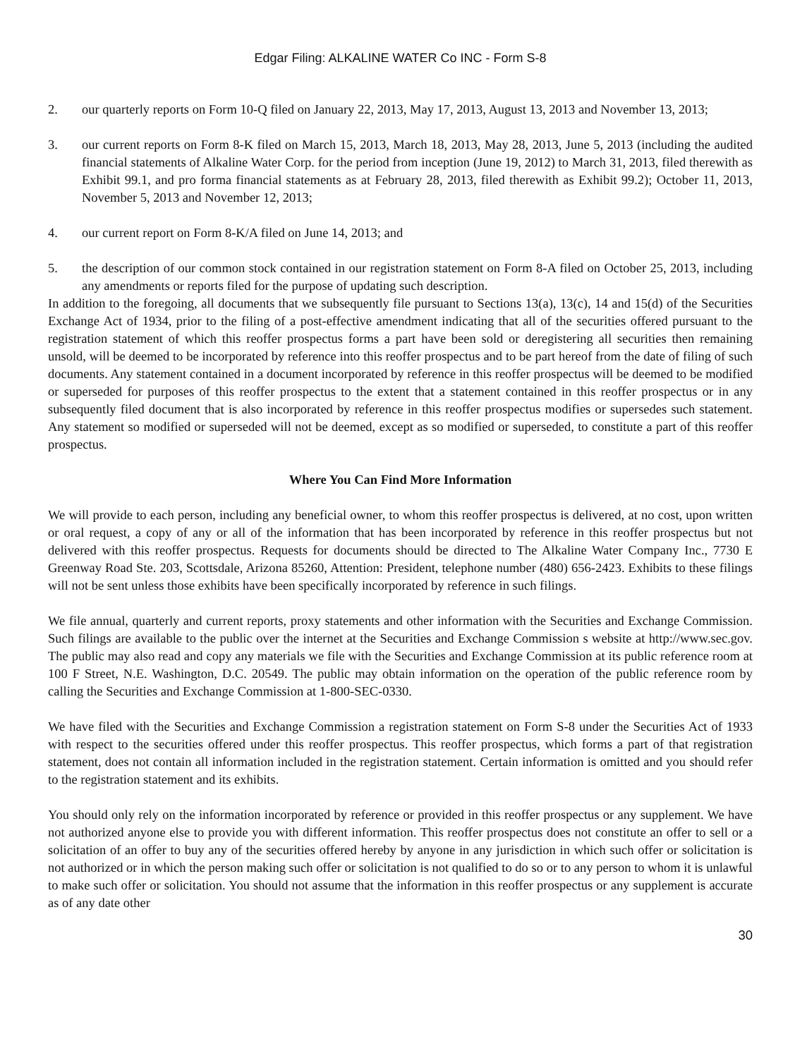Edgar Filing: ALKALINE WATER Co INC - Form S-8
2. our quarterly reports on Form 10-Q filed on January 22, 2013, May 17, 2013, August 13, 2013 and November 13, 2013;
3. our current reports on Form 8-K filed on March 15, 2013, March 18, 2013, May 28, 2013, June 5, 2013 (including the audited financial statements of Alkaline Water Corp. for the period from inception (June 19, 2012) to March 31, 2013, filed therewith as Exhibit 99.1, and pro forma financial statements as at February 28, 2013, filed therewith as Exhibit 99.2); October 11, 2013, November 5, 2013 and November 12, 2013;
4. our current report on Form 8-K/A filed on June 14, 2013; and
5. the description of our common stock contained in our registration statement on Form 8-A filed on October 25, 2013, including any amendments or reports filed for the purpose of updating such description.
In addition to the foregoing, all documents that we subsequently file pursuant to Sections 13(a), 13(c), 14 and 15(d) of the Securities Exchange Act of 1934, prior to the filing of a post-effective amendment indicating that all of the securities offered pursuant to the registration statement of which this reoffer prospectus forms a part have been sold or deregistering all securities then remaining unsold, will be deemed to be incorporated by reference into this reoffer prospectus and to be part hereof from the date of filing of such documents. Any statement contained in a document incorporated by reference in this reoffer prospectus will be deemed to be modified or superseded for purposes of this reoffer prospectus to the extent that a statement contained in this reoffer prospectus or in any subsequently filed document that is also incorporated by reference in this reoffer prospectus modifies or supersedes such statement. Any statement so modified or superseded will not be deemed, except as so modified or superseded, to constitute a part of this reoffer prospectus.
Where You Can Find More Information
We will provide to each person, including any beneficial owner, to whom this reoffer prospectus is delivered, at no cost, upon written or oral request, a copy of any or all of the information that has been incorporated by reference in this reoffer prospectus but not delivered with this reoffer prospectus. Requests for documents should be directed to The Alkaline Water Company Inc., 7730 E Greenway Road Ste. 203, Scottsdale, Arizona 85260, Attention: President, telephone number (480) 656-2423. Exhibits to these filings will not be sent unless those exhibits have been specifically incorporated by reference in such filings.
We file annual, quarterly and current reports, proxy statements and other information with the Securities and Exchange Commission. Such filings are available to the public over the internet at the Securities and Exchange Commission s website at http://www.sec.gov. The public may also read and copy any materials we file with the Securities and Exchange Commission at its public reference room at 100 F Street, N.E. Washington, D.C. 20549. The public may obtain information on the operation of the public reference room by calling the Securities and Exchange Commission at 1-800-SEC-0330.
We have filed with the Securities and Exchange Commission a registration statement on Form S-8 under the Securities Act of 1933 with respect to the securities offered under this reoffer prospectus. This reoffer prospectus, which forms a part of that registration statement, does not contain all information included in the registration statement. Certain information is omitted and you should refer to the registration statement and its exhibits.
You should only rely on the information incorporated by reference or provided in this reoffer prospectus or any supplement. We have not authorized anyone else to provide you with different information. This reoffer prospectus does not constitute an offer to sell or a solicitation of an offer to buy any of the securities offered hereby by anyone in any jurisdiction in which such offer or solicitation is not authorized or in which the person making such offer or solicitation is not qualified to do so or to any person to whom it is unlawful to make such offer or solicitation. You should not assume that the information in this reoffer prospectus or any supplement is accurate as of any date other
30